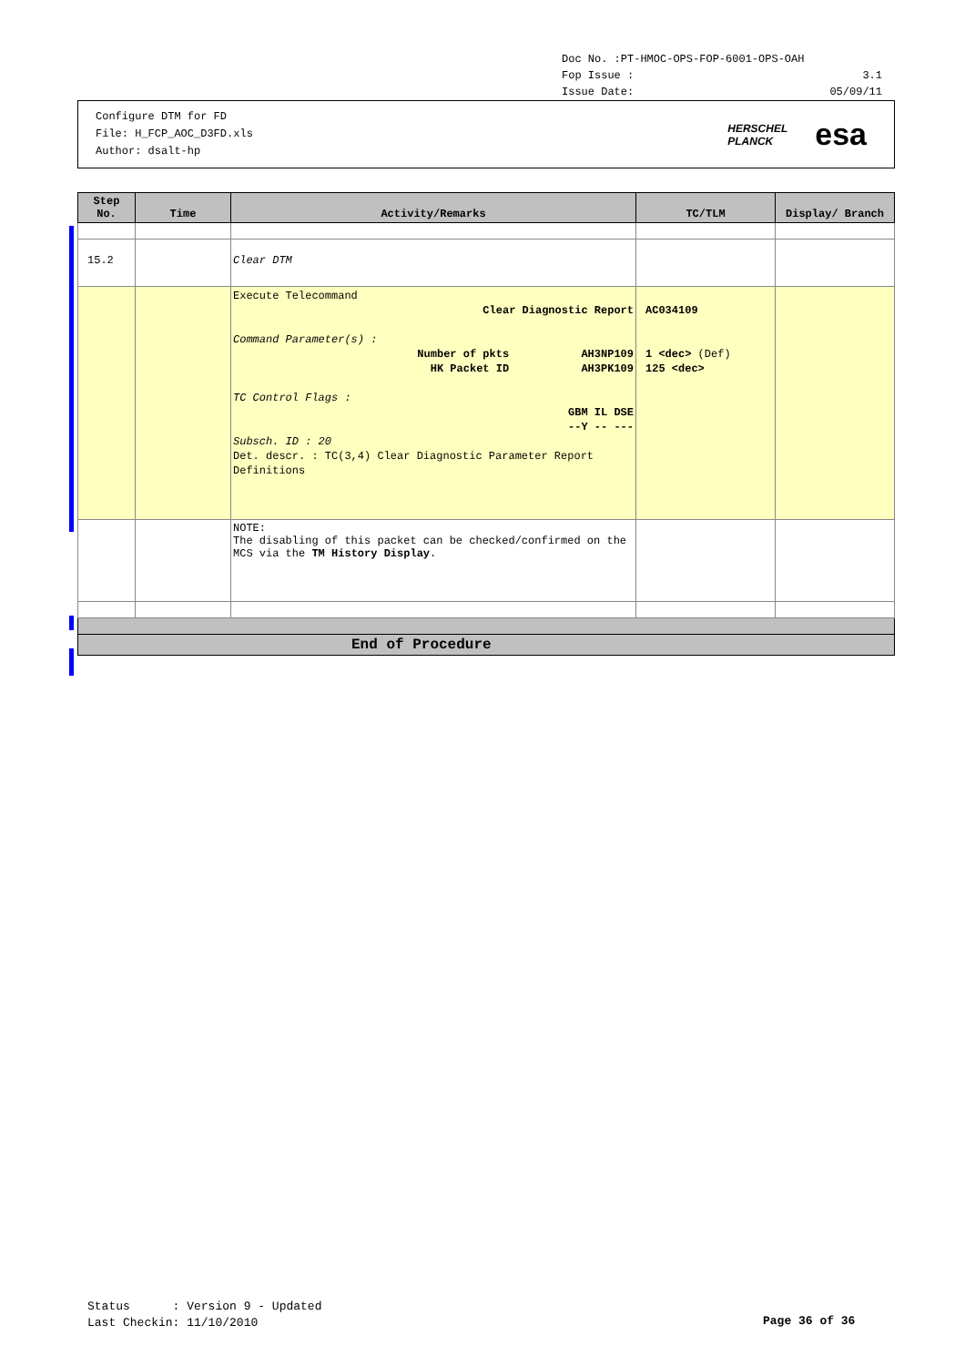Doc No. :PT-HMOC-OPS-FOP-6001-OPS-OAH
Fop Issue : 3.1
Issue Date: 05/09/11
Configure DTM for FD
File: H_FCP_AOC_D3FD.xls
Author: dsalt-hp
HERSCHEL
PLANCK esa
| Step No. | Time | Activity/Remarks | TC/TLM | Display/ Branch |
| --- | --- | --- | --- | --- |
| 15.2 | | Clear DTM | | |
| | | Execute Telecommand Clear Diagnostic Report Command Parameter(s) : Number of pkts AH3NP109 HK Packet ID AH3PK109 TC Control Flags : GBM IL DSE --Y -- --- Subsch. ID : 20 Det. descr. : TC(3,4) Clear Diagnostic Parameter Report Definitions | AC034109 1 <dec> (Def) 125 <dec> | |
| | | NOTE: The disabling of this packet can be checked/confirmed on the MCS via the TM History Display . | | |
| End of Procedure | | | | |
Status : Version 9 - Updated
Last Checkin: 11/10/2010
Page 36 of 36